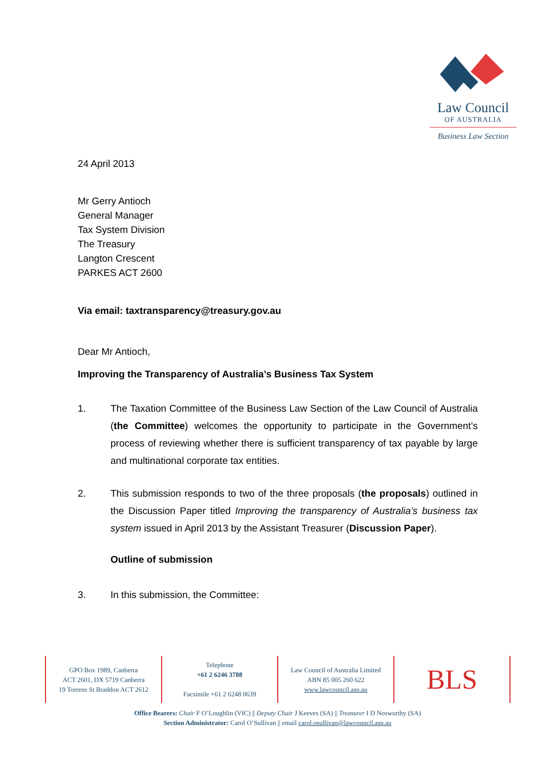Law Council
OF AUSTRALIA
Business Law Section
24 April 2013
Mr Gerry Antioch
General Manager
Tax System Division
The Treasury
Langton Crescent
PARKES ACT 2600
Via email: taxtransparency@treasury.gov.au
Dear Mr Antioch,
Improving the Transparency of Australia’s Business Tax System
1. The Taxation Committee of the Business Law Section of the Law Council of Australia (the Committee) welcomes the opportunity to participate in the Government’s process of reviewing whether there is sufficient transparency of tax payable by large and multinational corporate tax entities.
2. This submission responds to two of the three proposals (the proposals) outlined in the Discussion Paper titled Improving the transparency of Australia’s business tax system issued in April 2013 by the Assistant Treasurer (Discussion Paper).
Outline of submission
3. In this submission, the Committee:
GPO Box 1989, Canberra
ACT 2601, DX 5719 Canberra
19 Torrens St Braddon ACT 2612
Telephone
+61 2 6246 3788
Facsimile +61 2 6248 0639
Law Council of Australia Limited
ABN 85 005 260 622
www.lawcouncil.asn.au
BLS
Office Bearers: Chair F O’Loughlin (VIC) || Deputy Chair J Keeves (SA) || Treasurer I D Nosworthy (SA)
Section Administrator: Carol O’Sullivan || email carol.osullivan@lawcouncil.asn.au